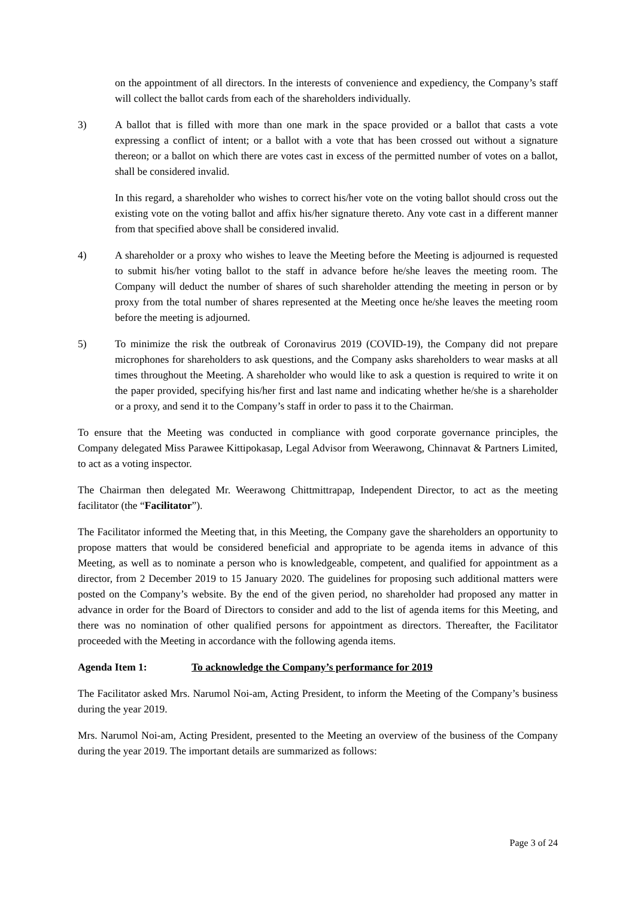on the appointment of all directors. In the interests of convenience and expediency, the Company’s staff will collect the ballot cards from each of the shareholders individually.
3) A ballot that is filled with more than one mark in the space provided or a ballot that casts a vote expressing a conflict of intent; or a ballot with a vote that has been crossed out without a signature thereon; or a ballot on which there are votes cast in excess of the permitted number of votes on a ballot, shall be considered invalid.
In this regard, a shareholder who wishes to correct his/her vote on the voting ballot should cross out the existing vote on the voting ballot and affix his/her signature thereto. Any vote cast in a different manner from that specified above shall be considered invalid.
4) A shareholder or a proxy who wishes to leave the Meeting before the Meeting is adjourned is requested to submit his/her voting ballot to the staff in advance before he/she leaves the meeting room. The Company will deduct the number of shares of such shareholder attending the meeting in person or by proxy from the total number of shares represented at the Meeting once he/she leaves the meeting room before the meeting is adjourned.
5) To minimize the risk the outbreak of Coronavirus 2019 (COVID-19), the Company did not prepare microphones for shareholders to ask questions, and the Company asks shareholders to wear masks at all times throughout the Meeting. A shareholder who would like to ask a question is required to write it on the paper provided, specifying his/her first and last name and indicating whether he/she is a shareholder or a proxy, and send it to the Company’s staff in order to pass it to the Chairman.
To ensure that the Meeting was conducted in compliance with good corporate governance principles, the Company delegated Miss Parawee Kittipokasap, Legal Advisor from Weerawong, Chinnavat & Partners Limited, to act as a voting inspector.
The Chairman then delegated Mr. Weerawong Chittmittrapap, Independent Director, to act as the meeting facilitator (the “Facilitator”).
The Facilitator informed the Meeting that, in this Meeting, the Company gave the shareholders an opportunity to propose matters that would be considered beneficial and appropriate to be agenda items in advance of this Meeting, as well as to nominate a person who is knowledgeable, competent, and qualified for appointment as a director, from 2 December 2019 to 15 January 2020. The guidelines for proposing such additional matters were posted on the Company’s website. By the end of the given period, no shareholder had proposed any matter in advance in order for the Board of Directors to consider and add to the list of agenda items for this Meeting, and there was no nomination of other qualified persons for appointment as directors. Thereafter, the Facilitator proceeded with the Meeting in accordance with the following agenda items.
Agenda Item 1: To acknowledge the Company’s performance for 2019
The Facilitator asked Mrs. Narumol Noi-am, Acting President, to inform the Meeting of the Company’s business during the year 2019.
Mrs. Narumol Noi-am, Acting President, presented to the Meeting an overview of the business of the Company during the year 2019. The important details are summarized as follows:
Page 3 of 24